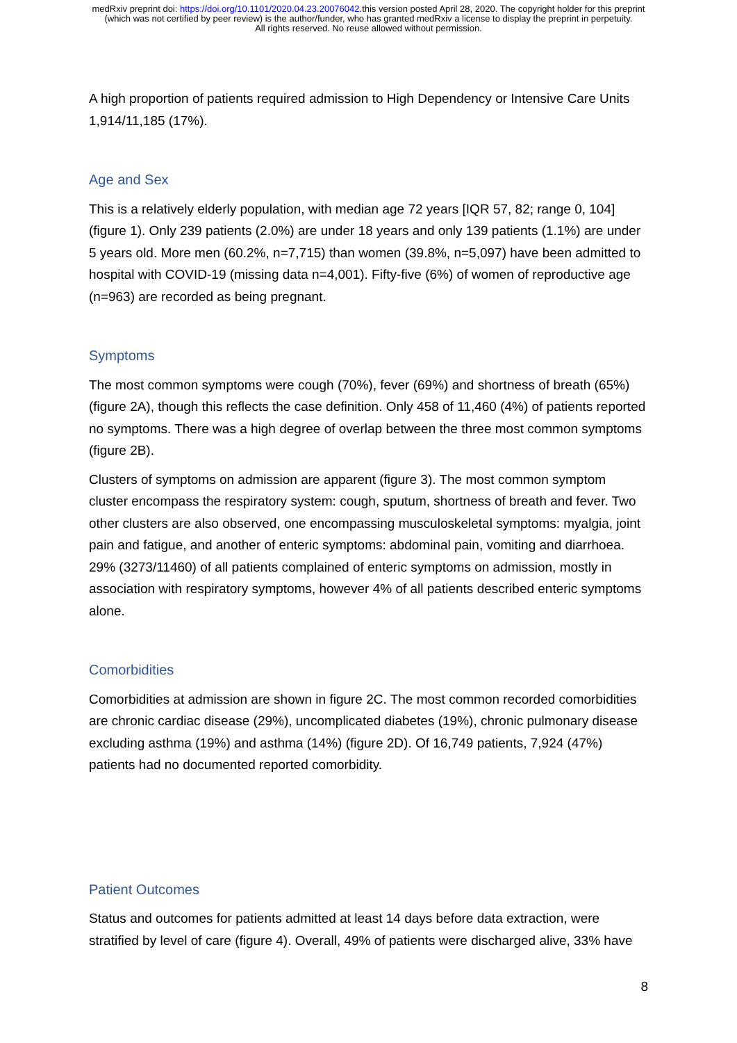medRxiv preprint doi: https://doi.org/10.1101/2020.04.23.20076042.this version posted April 28, 2020. The copyright holder for this preprint
(which was not certified by peer review) is the author/funder, who has granted medRxiv a license to display the preprint in perpetuity.
All rights reserved. No reuse allowed without permission.
A high proportion of patients required admission to High Dependency or Intensive Care Units 1,914/11,185 (17%).
Age and Sex
This is a relatively elderly population, with median age 72 years [IQR 57, 82; range 0, 104] (figure 1). Only 239 patients (2.0%) are under 18 years and only 139 patients (1.1%) are under 5 years old. More men (60.2%, n=7,715) than women (39.8%, n=5,097) have been admitted to hospital with COVID-19 (missing data n=4,001). Fifty-five (6%) of women of reproductive age (n=963) are recorded as being pregnant.
Symptoms
The most common symptoms were cough (70%), fever (69%) and shortness of breath (65%) (figure 2A), though this reflects the case definition. Only 458 of 11,460 (4%) of patients reported no symptoms. There was a high degree of overlap between the three most common symptoms (figure 2B).
Clusters of symptoms on admission are apparent (figure 3). The most common symptom cluster encompass the respiratory system: cough, sputum, shortness of breath and fever. Two other clusters are also observed, one encompassing musculoskeletal symptoms: myalgia, joint pain and fatigue, and another of enteric symptoms: abdominal pain, vomiting and diarrhoea. 29% (3273/11460) of all patients complained of enteric symptoms on admission, mostly in association with respiratory symptoms, however 4% of all patients described enteric symptoms alone.
Comorbidities
Comorbidities at admission are shown in figure 2C. The most common recorded comorbidities are chronic cardiac disease (29%), uncomplicated diabetes (19%), chronic pulmonary disease excluding asthma (19%) and asthma (14%) (figure 2D). Of 16,749 patients, 7,924 (47%) patients had no documented reported comorbidity.
Patient Outcomes
Status and outcomes for patients admitted at least 14 days before data extraction, were stratified by level of care (figure 4). Overall, 49% of patients were discharged alive, 33% have
8